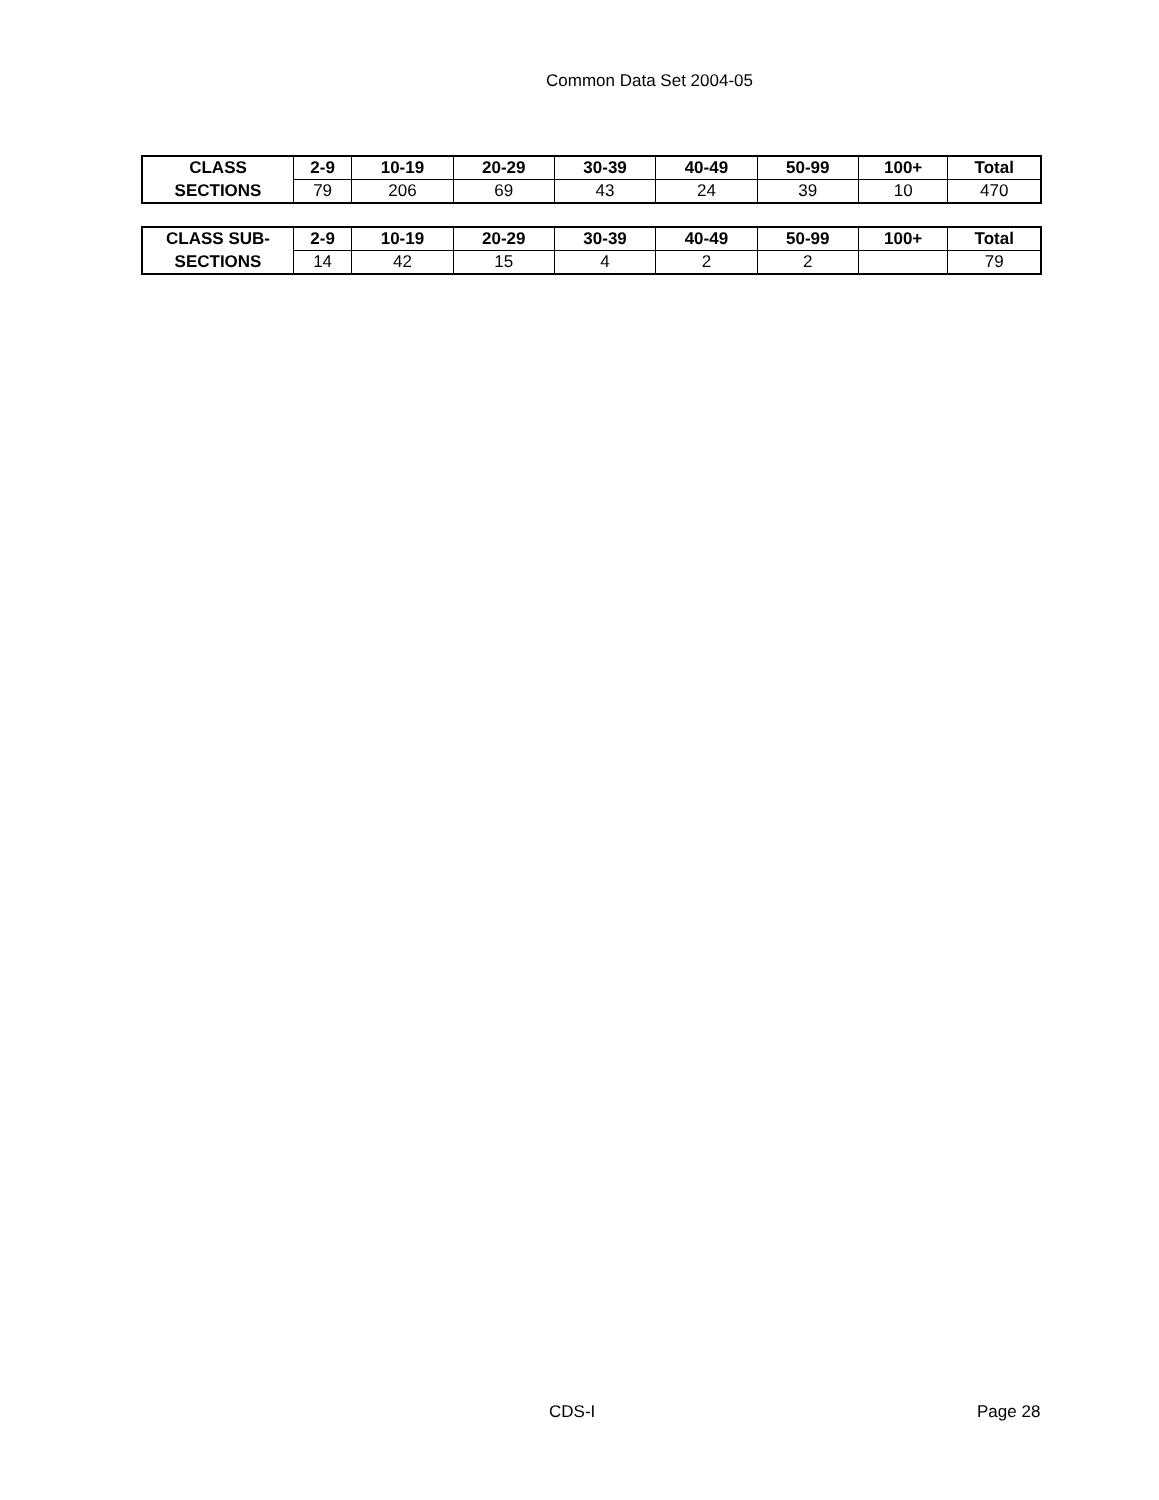Common Data Set 2004-05
| CLASS | 2-9 | 10-19 | 20-29 | 30-39 | 40-49 | 50-99 | 100+ | Total |
| SECTIONS | 79 | 206 | 69 | 43 | 24 | 39 | 10 | 470 |
| CLASS SUB- | 2-9 | 10-19 | 20-29 | 30-39 | 40-49 | 50-99 | 100+ | Total |
| SECTIONS | 14 | 42 | 15 | 4 | 2 | 2 | | 79 |
CDS-I Page 28